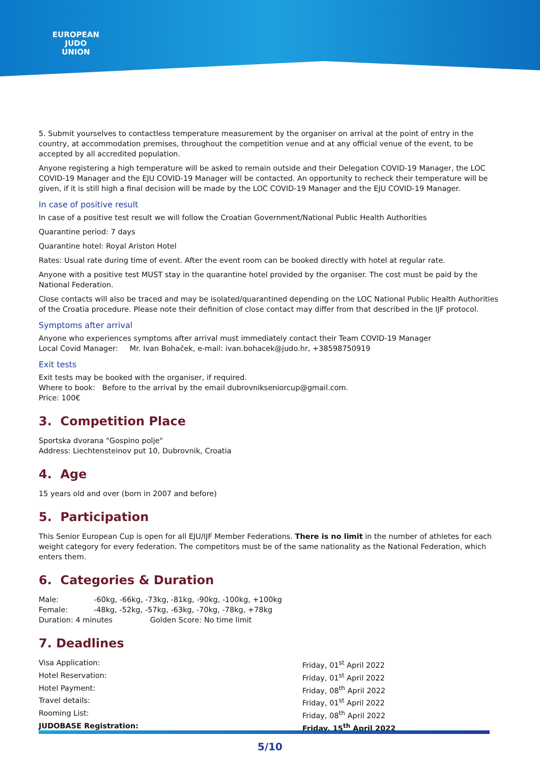EUROPEAN
JUDO
UNION
5. Submit yourselves to contactless temperature measurement by the organiser on arrival at the point of entry in the country, at accommodation premises, throughout the competition venue and at any official venue of the event, to be accepted by all accredited population.
Anyone registering a high temperature will be asked to remain outside and their Delegation COVID-19 Manager, the LOC COVID-19 Manager and the EJU COVID-19 Manager will be contacted. An opportunity to recheck their temperature will be given, if it is still high a final decision will be made by the LOC COVID-19 Manager and the EJU COVID-19 Manager.
In case of positive result
In case of a positive test result we will follow the Croatian Government/National Public Health Authorities
Quarantine period: 7 days
Quarantine hotel: Royal Ariston Hotel
Rates: Usual rate during time of event. After the event room can be booked directly with hotel at regular rate.
Anyone with a positive test MUST stay in the quarantine hotel provided by the organiser. The cost must be paid by the National Federation.
Close contacts will also be traced and may be isolated/quarantined depending on the LOC National Public Health Authorities of the Croatia procedure. Please note their definition of close contact may differ from that described in the IJF protocol.
Symptoms after arrival
Anyone who experiences symptoms after arrival must immediately contact their Team COVID-19 Manager
Local Covid Manager: Mr. Ivan Bohaček, e-mail: ivan.bohacek@judo.hr, +38598750919
Exit tests
Exit tests may be booked with the organiser, if required.
Where to book: Before to the arrival by the email dubrovnikseniorcup@gmail.com.
Price: 100€
3. Competition Place
Sportska dvorana "Gospino polje"
Address: Liechtensteinov put 10, Dubrovnik, Croatia
4. Age
15 years old and over (born in 2007 and before)
5. Participation
This Senior European Cup is open for all EJU/IJF Member Federations. There is no limit in the number of athletes for each weight category for every federation. The competitors must be of the same nationality as the National Federation, which enters them.
6. Categories & Duration
Male: -60kg, -66kg, -73kg, -81kg, -90kg, -100kg, +100kg
Female: -48kg, -52kg, -57kg, -63kg, -70kg, -78kg, +78kg
Duration: 4 minutes Golden Score: No time limit
7. Deadlines
Visa Application: Friday, 01<sup>st</sup> April 2022
Hotel Reservation: Friday, 01<sup>st</sup> April 2022
Hotel Payment: Friday, 08<sup>th</sup> April 2022
Travel details: Friday, 01<sup>st</sup> April 2022
Rooming List: Friday, 08<sup>th</sup> April 2022
JUDOBASE Registration: Friday, 15<sup>th</sup> April 2022
5/10